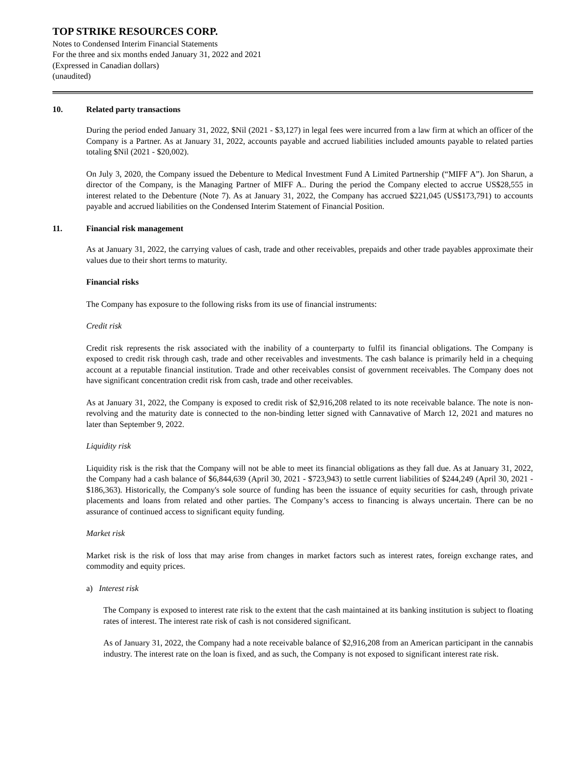TOP STRIKE RESOURCES CORP.
Notes to Condensed Interim Financial Statements
For the three and six months ended January 31, 2022 and 2021
(Expressed in Canadian dollars)
(unaudited)
10. Related party transactions
During the period ended January 31, 2022, $Nil (2021 - $3,127) in legal fees were incurred from a law firm at which an officer of the Company is a Partner. As at January 31, 2022, accounts payable and accrued liabilities included amounts payable to related parties totaling $Nil (2021 - $20,002).
On July 3, 2020, the Company issued the Debenture to Medical Investment Fund A Limited Partnership (“MIFF A”). Jon Sharun, a director of the Company, is the Managing Partner of MIFF A.. During the period the Company elected to accrue US$28,555 in interest related to the Debenture (Note 7). As at January 31, 2022, the Company has accrued $221,045 (US$173,791) to accounts payable and accrued liabilities on the Condensed Interim Statement of Financial Position.
11. Financial risk management
As at January 31, 2022, the carrying values of cash, trade and other receivables, prepaids and other trade payables approximate their values due to their short terms to maturity.
Financial risks
The Company has exposure to the following risks from its use of financial instruments:
Credit risk
Credit risk represents the risk associated with the inability of a counterparty to fulfil its financial obligations. The Company is exposed to credit risk through cash, trade and other receivables and investments. The cash balance is primarily held in a chequing account at a reputable financial institution. Trade and other receivables consist of government receivables. The Company does not have significant concentration credit risk from cash, trade and other receivables.
As at January 31, 2022, the Company is exposed to credit risk of $2,916,208 related to its note receivable balance. The note is non-revolving and the maturity date is connected to the non-binding letter signed with Cannavative of March 12, 2021 and matures no later than September 9, 2022.
Liquidity risk
Liquidity risk is the risk that the Company will not be able to meet its financial obligations as they fall due. As at January 31, 2022, the Company had a cash balance of $6,844,639 (April 30, 2021 - $723,943) to settle current liabilities of $244,249 (April 30, 2021 - $186,363). Historically, the Company's sole source of funding has been the issuance of equity securities for cash, through private placements and loans from related and other parties. The Company’s access to financing is always uncertain. There can be no assurance of continued access to significant equity funding.
Market risk
Market risk is the risk of loss that may arise from changes in market factors such as interest rates, foreign exchange rates, and commodity and equity prices.
a) Interest risk
The Company is exposed to interest rate risk to the extent that the cash maintained at its banking institution is subject to floating rates of interest. The interest rate risk of cash is not considered significant.
As of January 31, 2022, the Company had a note receivable balance of $2,916,208 from an American participant in the cannabis industry. The interest rate on the loan is fixed, and as such, the Company is not exposed to significant interest rate risk.